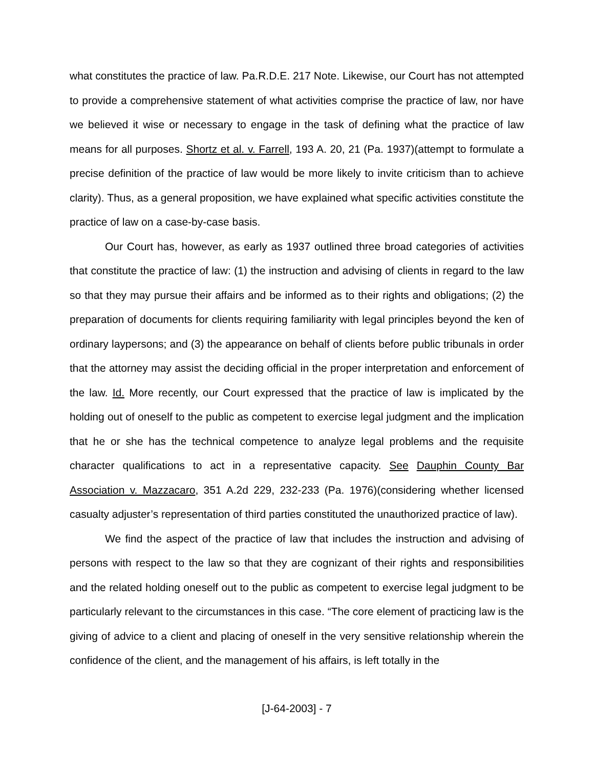what constitutes the practice of law. Pa.R.D.E. 217 Note. Likewise, our Court has not attempted to provide a comprehensive statement of what activities comprise the practice of law, nor have we believed it wise or necessary to engage in the task of defining what the practice of law means for all purposes. Shortz et al. v. Farrell, 193 A. 20, 21 (Pa. 1937)(attempt to formulate a precise definition of the practice of law would be more likely to invite criticism than to achieve clarity). Thus, as a general proposition, we have explained what specific activities constitute the practice of law on a case-by-case basis.
Our Court has, however, as early as 1937 outlined three broad categories of activities that constitute the practice of law: (1) the instruction and advising of clients in regard to the law so that they may pursue their affairs and be informed as to their rights and obligations; (2) the preparation of documents for clients requiring familiarity with legal principles beyond the ken of ordinary laypersons; and (3) the appearance on behalf of clients before public tribunals in order that the attorney may assist the deciding official in the proper interpretation and enforcement of the law. Id. More recently, our Court expressed that the practice of law is implicated by the holding out of oneself to the public as competent to exercise legal judgment and the implication that he or she has the technical competence to analyze legal problems and the requisite character qualifications to act in a representative capacity. See Dauphin County Bar Association v. Mazzacaro, 351 A.2d 229, 232-233 (Pa. 1976)(considering whether licensed casualty adjuster’s representation of third parties constituted the unauthorized practice of law).
We find the aspect of the practice of law that includes the instruction and advising of persons with respect to the law so that they are cognizant of their rights and responsibilities and the related holding oneself out to the public as competent to exercise legal judgment to be particularly relevant to the circumstances in this case. “The core element of practicing law is the giving of advice to a client and placing of oneself in the very sensitive relationship wherein the confidence of the client, and the management of his affairs, is left totally in the
[J-64-2003] - 7